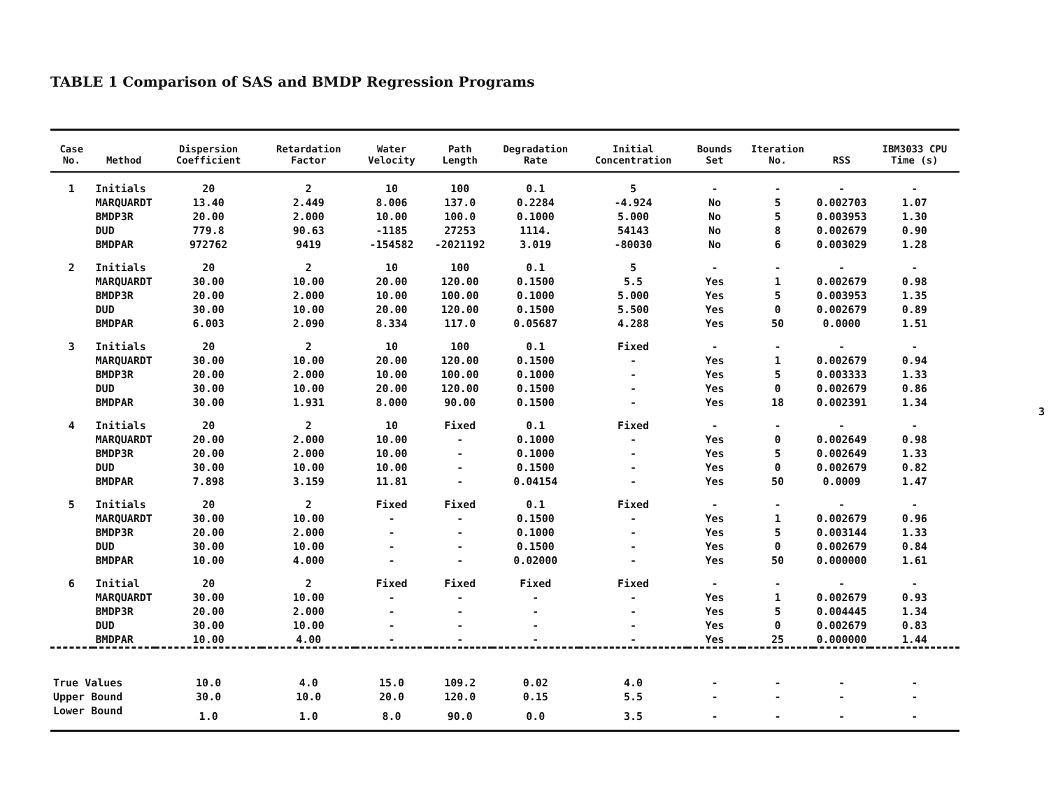TABLE 1 Comparison of SAS and BMDP Regression Programs
| Case No. | Method | Dispersion Coefficient | Retardation Factor | Water Velocity | Path Length | Degradation Rate | Initial Concentration | Bounds Set | Iteration No. | RSS | IBM3033 CPU Time (s) |
| --- | --- | --- | --- | --- | --- | --- | --- | --- | --- | --- | --- |
| 1 | Initials | 20 | 2 | 10 | 100 | 0.1 | 5 | - | - | - | - |
| | MARQUARDT | 13.40 | 2.449 | 8.006 | 137.0 | 0.2284 | -4.924 | No | 5 | 0.002703 | 1.07 |
| | BMDP3R | 20.00 | 2.000 | 10.00 | 100.0 | 0.1000 | 5.000 | No | 5 | 0.003953 | 1.30 |
| | DUD | 779.8 | 90.63 | -1185 | 27253 | 1114. | 54143 | No | 8 | 0.002679 | 0.90 |
| | BMDPAR | 972762 | 9419 | -154582 | -2021192 | 3.019 | -80030 | No | 6 | 0.003029 | 1.28 |
| 2 | Initials | 20 | 2 | 10 | 100 | 0.1 | 5 | - | - | - | - |
| | MARQUARDT | 30.00 | 10.00 | 20.00 | 120.00 | 0.1500 | 5.5 | Yes | 1 | 0.002679 | 0.98 |
| | BMDP3R | 20.00 | 2.000 | 10.00 | 100.00 | 0.1000 | 5.000 | Yes | 5 | 0.003953 | 1.35 |
| | DUD | 30.00 | 10.00 | 20.00 | 120.00 | 0.1500 | 5.500 | Yes | 0 | 0.002679 | 0.89 |
| | BMDPAR | 6.003 | 2.090 | 8.334 | 117.0 | 0.05687 | 4.288 | Yes | 50 | 0.0000 | 1.51 |
| 3 | Initials | 20 | 2 | 10 | 100 | 0.1 | Fixed | - | - | - | - |
| | MARQUARDT | 30.00 | 10.00 | 20.00 | 120.00 | 0.1500 | - | Yes | 1 | 0.002679 | 0.94 |
| | BMDP3R | 20.00 | 2.000 | 10.00 | 100.00 | 0.1000 | - | Yes | 5 | 0.003333 | 1.33 |
| | DUD | 30.00 | 10.00 | 20.00 | 120.00 | 0.1500 | - | Yes | 0 | 0.002679 | 0.86 |
| | BMDPAR | 30.00 | 1.931 | 8.000 | 90.00 | 0.1500 | - | Yes | 18 | 0.002391 | 1.34 |
| 4 | Initials | 20 | 2 | 10 | Fixed | 0.1 | Fixed | - | - | - | - |
| | MARQUARDT | 20.00 | 2.000 | 10.00 | - | 0.1000 | - | Yes | 0 | 0.002649 | 0.98 |
| | BMDP3R | 20.00 | 2.000 | 10.00 | - | 0.1000 | - | Yes | 5 | 0.002649 | 1.33 |
| | DUD | 30.00 | 10.00 | 10.00 | - | 0.1500 | - | Yes | 0 | 0.002679 | 0.82 |
| | BMDPAR | 7.898 | 3.159 | 11.81 | - | 0.04154 | - | Yes | 50 | 0.0009 | 1.47 |
| 5 | Initials | 20 | 2 | Fixed | Fixed | 0.1 | Fixed | - | - | - | - |
| | MARQUARDT | 30.00 | 10.00 | - | - | 0.1500 | - | Yes | 1 | 0.002679 | 0.96 |
| | BMDP3R | 20.00 | 2.000 | - | - | 0.1000 | - | Yes | 5 | 0.003144 | 1.33 |
| | DUD | 30.00 | 10.00 | - | - | 0.1500 | - | Yes | 0 | 0.002679 | 0.84 |
| | BMDPAR | 10.00 | 4.000 | - | - | 0.02000 | - | Yes | 50 | 0.000000 | 1.61 |
| 6 | Initial | 20 | 2 | Fixed | Fixed | Fixed | Fixed | - | - | - | - |
| | MARQUARDT | 30.00 | 10.00 | - | - | - | - | Yes | 1 | 0.002679 | 0.93 |
| | BMDP3R | 20.00 | 2.000 | - | - | - | - | Yes | 5 | 0.004445 | 1.34 |
| | DUD | 30.00 | 10.00 | - | - | - | - | Yes | 0 | 0.002679 | 0.83 |
| | BMDPAR | 10.00 | 4.00 | - | - | - | - | Yes | 25 | 0.000000 | 1.44 |
| True Values | | 10.0 | 4.0 | 15.0 | 109.2 | 0.02 | 4.0 | - | - | - | - |
| Upper Bound | | 30.0 | 10.0 | 20.0 | 120.0 | 0.15 | 5.5 | - | - | - | - |
| Lower Bound | | 1.0 | 1.0 | 8.0 | 90.0 | 0.0 | 3.5 | - | - | - | - |
3